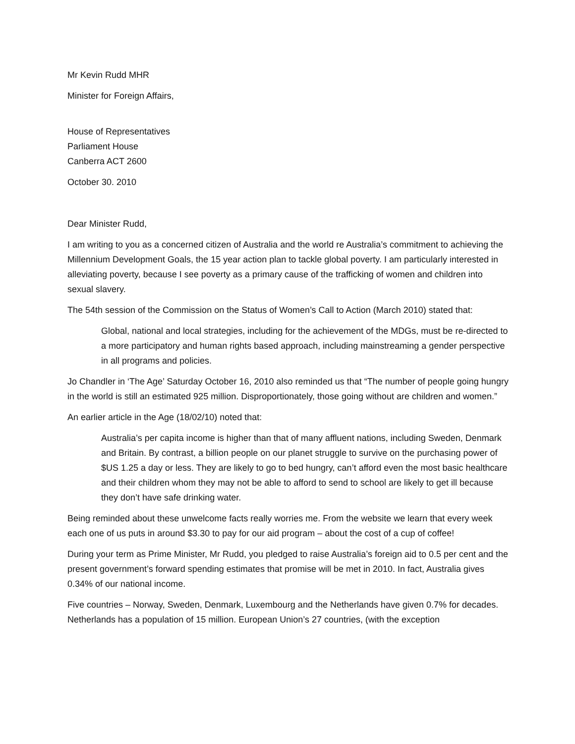Mr Kevin Rudd MHR
Minister for Foreign Affairs,
House of Representatives
Parliament House
Canberra ACT 2600
October 30. 2010
Dear Minister Rudd,
I am writing to you as a concerned citizen of Australia and the world re Australia’s commitment to achieving the Millennium Development Goals, the 15 year action plan to tackle global poverty. I am particularly interested in alleviating poverty, because I see poverty as a primary cause of the trafficking of women and children into sexual slavery.
The 54th session of the Commission on the Status of Women’s Call to Action (March 2010) stated that:
Global, national and local strategies, including for the achievement of the MDGs, must be re-directed to a more participatory and human rights based approach, including mainstreaming a gender perspective in all programs and policies.
Jo Chandler in ‘The Age’ Saturday October 16, 2010 also reminded us that “The number of people going hungry in the world is still an estimated 925 million. Disproportionately, those going without are children and women.”
An earlier article in the Age (18/02/10) noted that:
Australia’s per capita income is higher than that of many affluent nations, including Sweden, Denmark and Britain. By contrast, a billion people on our planet struggle to survive on the purchasing power of $US 1.25 a day or less. They are likely to go to bed hungry, can’t afford even the most basic healthcare and their children whom they may not be able to afford to send to school are likely to get ill because they don’t have safe drinking water.
Being reminded about these unwelcome facts really worries me. From the website we learn that every week each one of us puts in around $3.30 to pay for our aid program – about the cost of a cup of coffee!
During your term as Prime Minister, Mr Rudd, you pledged to raise Australia’s foreign aid to 0.5 per cent and the present government’s forward spending estimates that promise will be met in 2010. In fact, Australia gives 0.34% of our national income.
Five countries – Norway, Sweden, Denmark, Luxembourg and the Netherlands have given 0.7% for decades. Netherlands has a population of 15 million. European Union’s 27 countries, (with the exception